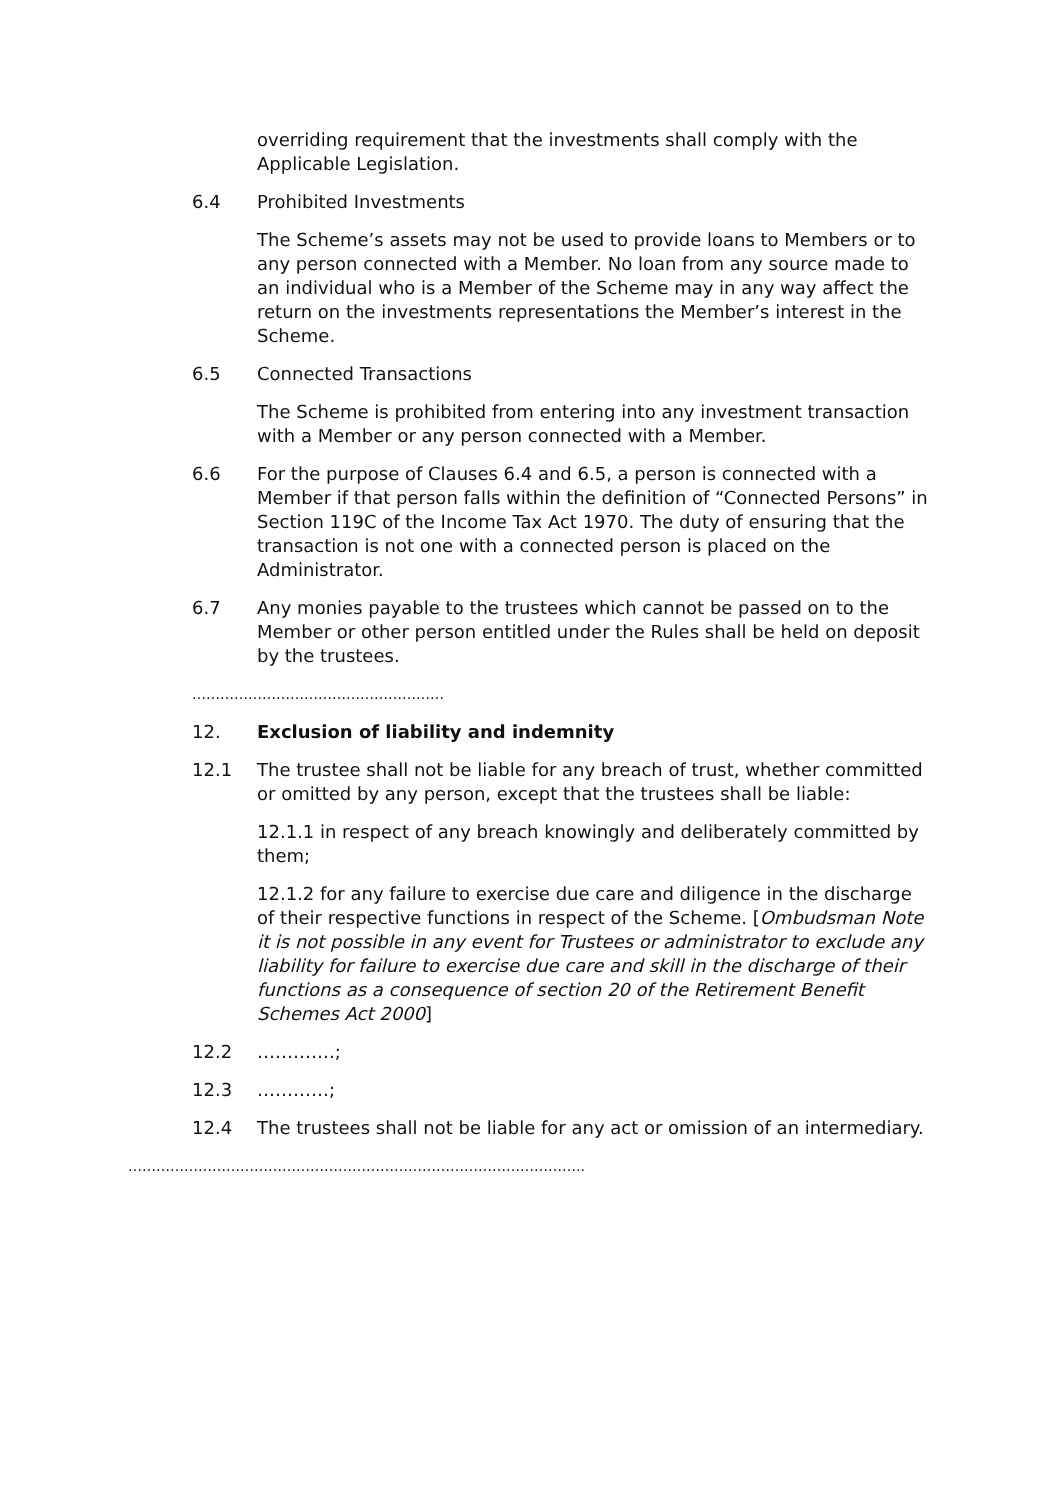overriding requirement that the investments shall comply with the Applicable Legislation.
6.4 Prohibited Investments
The Scheme’s assets may not be used to provide loans to Members or to any person connected with a Member. No loan from any source made to an individual who is a Member of the Scheme may in any way affect the return on the investments representations the Member’s interest in the Scheme.
6.5 Connected Transactions
The Scheme is prohibited from entering into any investment transaction with a Member or any person connected with a Member.
6.6 For the purpose of Clauses 6.4 and 6.5, a person is connected with a Member if that person falls within the definition of “Connected Persons” in Section 119C of the Income Tax Act 1970. The duty of ensuring that the transaction is not one with a connected person is placed on the Administrator.
6.7 Any monies payable to the trustees which cannot be passed on to the Member or other person entitled under the Rules shall be held on deposit by the trustees.
………………………………………………
12. Exclusion of liability and indemnity
12.1 The trustee shall not be liable for any breach of trust, whether committed or omitted by any person, except that the trustees shall be liable:
12.1.1 in respect of any breach knowingly and deliberately committed by them;
12.1.2 for any failure to exercise due care and diligence in the discharge of their respective functions in respect of the Scheme. [Ombudsman Note it is not possible in any event for Trustees or administrator to exclude any liability for failure to exercise due care and skill in the discharge of their functions as a consequence of section 20 of the Retirement Benefit Schemes Act 2000]
12.2 ………….;
12.3 …………;
12.4 The trustees shall not be liable for any act or omission of an intermediary.
……………………………………………………………………………………..